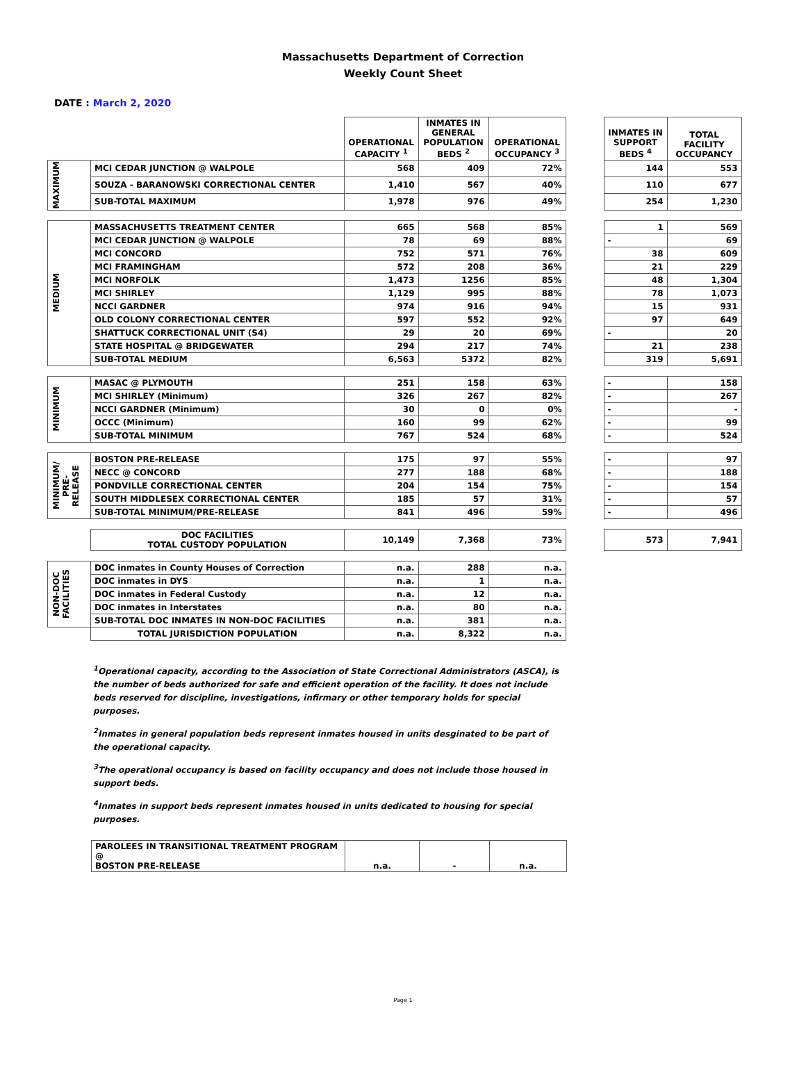Massachusetts Department of Correction
Weekly Count Sheet
DATE : March 2, 2020
| | | OPERATIONAL CAPACITY <sup>1</sup> | INMATES IN GENERAL POPULATION BEDS <sup>2</sup> | OPERATIONAL OCCUPANCY <sup>3</sup> | | INMATES IN SUPPORT BEDS <sup>4</sup> | TOTAL FACILITY OCCUPANCY |
| --- | --- | --- | --- | --- | --- | --- | --- |
| MAXIMUM | MCI CEDAR JUNCTION @ WALPOLE | 568 | 409 | 72% | | 144 | 553 |
| | SOUZA - BARANOWSKI CORRECTIONAL CENTER | 1,410 | 567 | 40% | | 110 | 677 |
| | SUB-TOTAL MAXIMUM | 1,978 | 976 | 49% | | 254 | 1,230 |
| MEDIUM | MASSACHUSETTS TREATMENT CENTER | 665 | 568 | 85% | | 1 | 569 |
| | MCI CEDAR JUNCTION @ WALPOLE | 78 | 69 | 88% | | - | 69 |
| | MCI CONCORD | 752 | 571 | 76% | | 38 | 609 |
| | MCI FRAMINGHAM | 572 | 208 | 36% | | 21 | 229 |
| | MCI NORFOLK | 1,473 | 1256 | 85% | | 48 | 1,304 |
| | MCI SHIRLEY | 1,129 | 995 | 88% | | 78 | 1,073 |
| | NCCI GARDNER | 974 | 916 | 94% | | 15 | 931 |
| | OLD COLONY CORRECTIONAL CENTER | 597 | 552 | 92% | | 97 | 649 |
| | SHATTUCK CORRECTIONAL UNIT (S4) | 29 | 20 | 69% | | - | 20 |
| | STATE HOSPITAL @ BRIDGEWATER | 294 | 217 | 74% | | 21 | 238 |
| | SUB-TOTAL MEDIUM | 6,563 | 5372 | 82% | | 319 | 5,691 |
| MINIMUM | MASAC @ PLYMOUTH | 251 | 158 | 63% | | - | 158 |
| | MCI SHIRLEY (Minimum) | 326 | 267 | 82% | | - | 267 |
| | NCCI GARDNER (Minimum) | 30 | 0 | 0% | | - | - |
| | OCCC (Minimum) | 160 | 99 | 62% | | - | 99 |
| | SUB-TOTAL MINIMUM | 767 | 524 | 68% | | - | 524 |
| MINIMUM/ PRE- RELEASE | BOSTON PRE-RELEASE | 175 | 97 | 55% | | - | 97 |
| | NECC @ CONCORD | 277 | 188 | 68% | | - | 188 |
| | PONDVILLE CORRECTIONAL CENTER | 204 | 154 | 75% | | - | 154 |
| | SOUTH MIDDLESEX CORRECTIONAL CENTER | 185 | 57 | 31% | | - | 57 |
| | SUB-TOTAL MINIMUM/PRE-RELEASE | 841 | 496 | 59% | | - | 496 |
| | DOC FACILITIES TOTAL CUSTODY POPULATION | 10,149 | 7,368 | 73% | | 573 | 7,941 |
| NON-DOC FACILITIES | DOC inmates in County Houses of Correction | n.a. | 288 | n.a. | | | |
| | DOC inmates in DYS | n.a. | 1 | n.a. | | | |
| | DOC inmates in Federal Custody | n.a. | 12 | n.a. | | | |
| | DOC inmates in Interstates | n.a. | 80 | n.a. | | | |
| | SUB-TOTAL DOC INMATES IN NON-DOC FACILITIES | n.a. | 381 | n.a. | | | |
| | TOTAL JURISDICTION POPULATION | n.a. | 8,322 | n.a. | | | |
<sup>1</sup> Operational capacity, according to the Association of State Correctional Administrators (ASCA), is the number of beds authorized for safe and efficient operation of the facility. It does not include beds reserved for discipline, investigations, infirmary or other temporary holds for special purposes.
<sup>2</sup> Inmates in general population beds represent inmates housed in units desginated to be part of the operational capacity.
<sup>3</sup> The operational occupancy is based on facility occupancy and does not include those housed in support beds.
<sup>4</sup> Inmates in support beds represent inmates housed in units dedicated to housing for special purposes.
| PAROLEES IN TRANSITIONAL TREATMENT PROGRAM @ BOSTON PRE-RELEASE | n.a. | - | n.a. |
Page 1